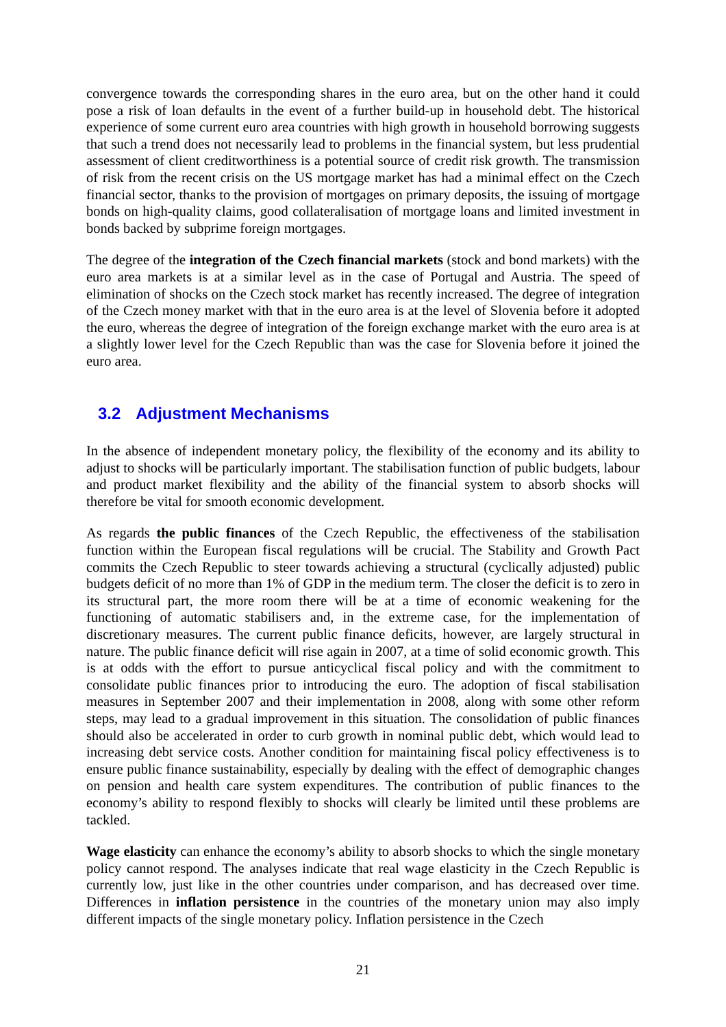convergence towards the corresponding shares in the euro area, but on the other hand it could pose a risk of loan defaults in the event of a further build-up in household debt. The historical experience of some current euro area countries with high growth in household borrowing suggests that such a trend does not necessarily lead to problems in the financial system, but less prudential assessment of client creditworthiness is a potential source of credit risk growth. The transmission of risk from the recent crisis on the US mortgage market has had a minimal effect on the Czech financial sector, thanks to the provision of mortgages on primary deposits, the issuing of mortgage bonds on high-quality claims, good collateralisation of mortgage loans and limited investment in bonds backed by subprime foreign mortgages.
The degree of the integration of the Czech financial markets (stock and bond markets) with the euro area markets is at a similar level as in the case of Portugal and Austria. The speed of elimination of shocks on the Czech stock market has recently increased. The degree of integration of the Czech money market with that in the euro area is at the level of Slovenia before it adopted the euro, whereas the degree of integration of the foreign exchange market with the euro area is at a slightly lower level for the Czech Republic than was the case for Slovenia before it joined the euro area.
3.2 Adjustment Mechanisms
In the absence of independent monetary policy, the flexibility of the economy and its ability to adjust to shocks will be particularly important. The stabilisation function of public budgets, labour and product market flexibility and the ability of the financial system to absorb shocks will therefore be vital for smooth economic development.
As regards the public finances of the Czech Republic, the effectiveness of the stabilisation function within the European fiscal regulations will be crucial. The Stability and Growth Pact commits the Czech Republic to steer towards achieving a structural (cyclically adjusted) public budgets deficit of no more than 1% of GDP in the medium term. The closer the deficit is to zero in its structural part, the more room there will be at a time of economic weakening for the functioning of automatic stabilisers and, in the extreme case, for the implementation of discretionary measures. The current public finance deficits, however, are largely structural in nature. The public finance deficit will rise again in 2007, at a time of solid economic growth. This is at odds with the effort to pursue anticyclical fiscal policy and with the commitment to consolidate public finances prior to introducing the euro. The adoption of fiscal stabilisation measures in September 2007 and their implementation in 2008, along with some other reform steps, may lead to a gradual improvement in this situation. The consolidation of public finances should also be accelerated in order to curb growth in nominal public debt, which would lead to increasing debt service costs. Another condition for maintaining fiscal policy effectiveness is to ensure public finance sustainability, especially by dealing with the effect of demographic changes on pension and health care system expenditures. The contribution of public finances to the economy’s ability to respond flexibly to shocks will clearly be limited until these problems are tackled.
Wage elasticity can enhance the economy’s ability to absorb shocks to which the single monetary policy cannot respond. The analyses indicate that real wage elasticity in the Czech Republic is currently low, just like in the other countries under comparison, and has decreased over time. Differences in inflation persistence in the countries of the monetary union may also imply different impacts of the single monetary policy. Inflation persistence in the Czech
21